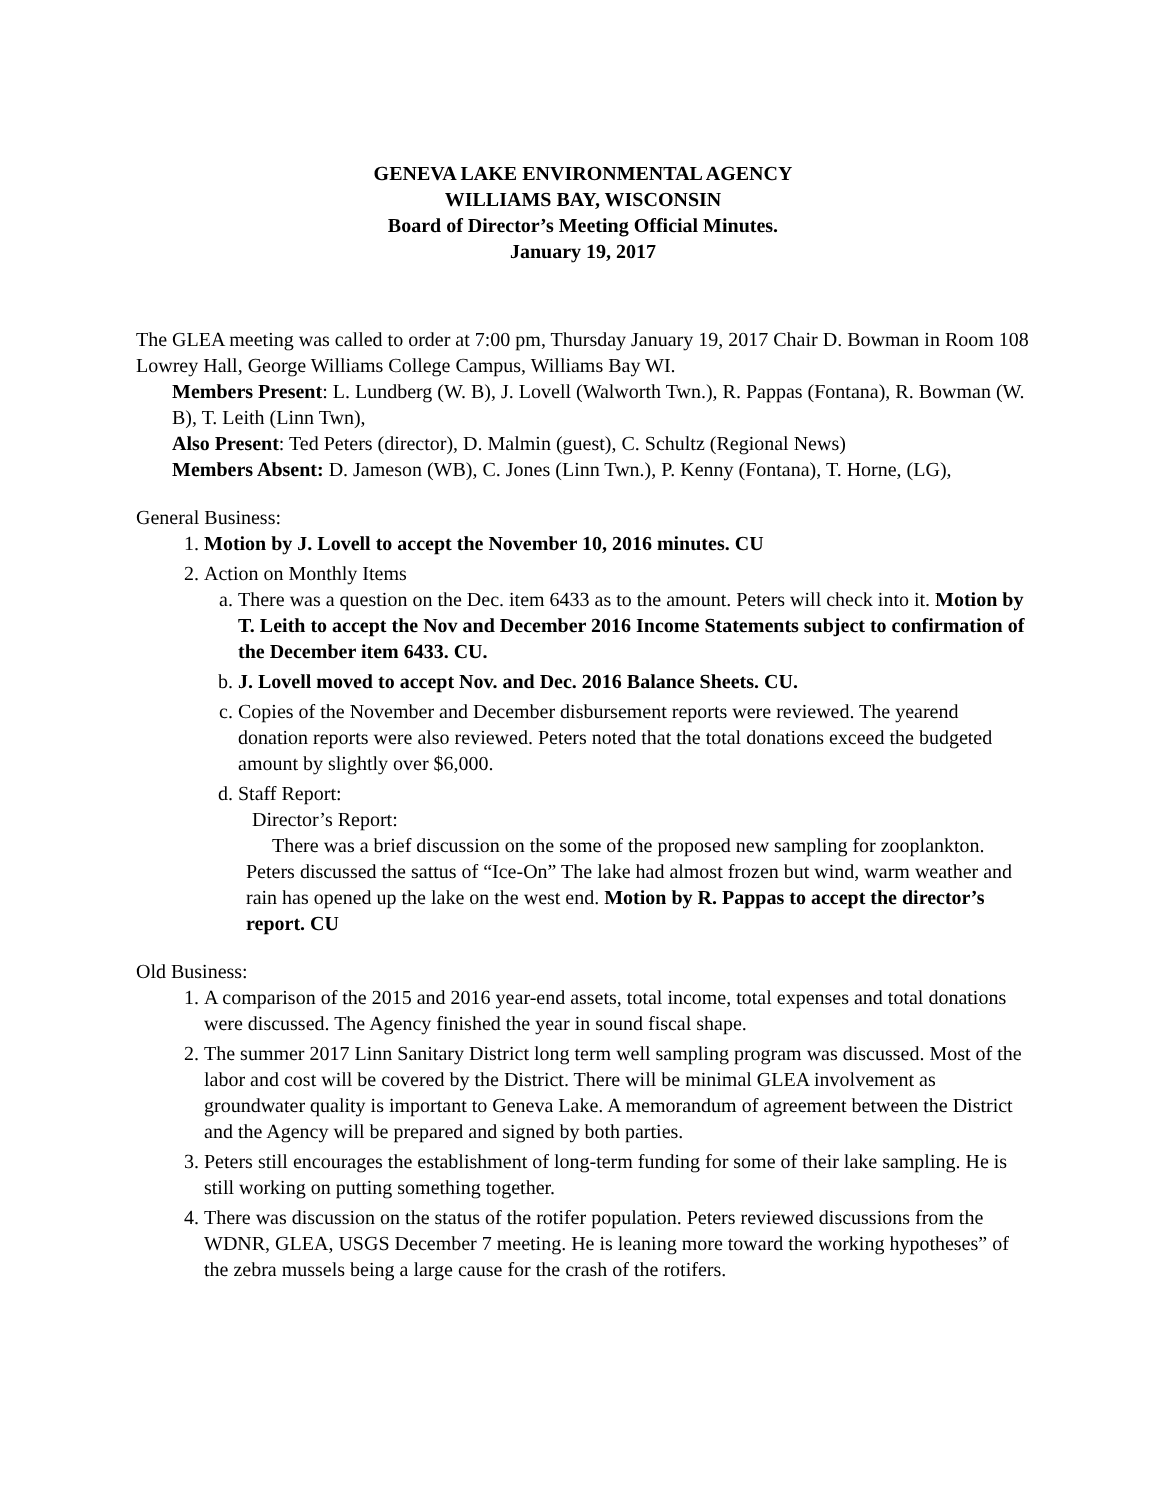GENEVA LAKE ENVIRONMENTAL AGENCY
WILLIAMS BAY, WISCONSIN
Board of Director’s Meeting Official Minutes.
January 19, 2017
The GLEA meeting was called to order at 7:00 pm, Thursday January 19, 2017 Chair D. Bowman in Room 108 Lowrey Hall, George Williams College Campus, Williams Bay WI.
Members Present: L. Lundberg (W. B), J. Lovell (Walworth Twn.), R. Pappas (Fontana), R. Bowman (W. B), T. Leith (Linn Twn),
Also Present: Ted Peters (director), D. Malmin (guest), C. Schultz (Regional News)
Members Absent: D. Jameson (WB), C. Jones (Linn Twn.), P. Kenny (Fontana), T. Horne, (LG),
General Business:
1. Motion by J. Lovell to accept the November 10, 2016 minutes. CU
2. Action on Monthly Items
a. There was a question on the Dec. item 6433 as to the amount. Peters will check into it. Motion by T. Leith to accept the Nov and December 2016 Income Statements subject to confirmation of the December item 6433. CU.
b. J. Lovell moved to accept Nov. and Dec. 2016 Balance Sheets. CU.
c. Copies of the November and December disbursement reports were reviewed. The yearend donation reports were also reviewed. Peters noted that the total donations exceed the budgeted amount by slightly over $6,000.
d. Staff Report:
Director’s Report:
There was a brief discussion on the some of the proposed new sampling for zooplankton. Peters discussed the sattus of “Ice-On” The lake had almost frozen but wind, warm weather and rain has opened up the lake on the west end. Motion by R. Pappas to accept the director’s report. CU
Old Business:
1. A comparison of the 2015 and 2016 year-end assets, total income, total expenses and total donations were discussed. The Agency finished the year in sound fiscal shape.
2. The summer 2017 Linn Sanitary District long term well sampling program was discussed. Most of the labor and cost will be covered by the District. There will be minimal GLEA involvement as groundwater quality is important to Geneva Lake. A memorandum of agreement between the District and the Agency will be prepared and signed by both parties.
3. Peters still encourages the establishment of long-term funding for some of their lake sampling. He is still working on putting something together.
4. There was discussion on the status of the rotifer population. Peters reviewed discussions from the WDNR, GLEA, USGS December 7 meeting. He is leaning more toward the working hypotheses” of the zebra mussels being a large cause for the crash of the rotifers.